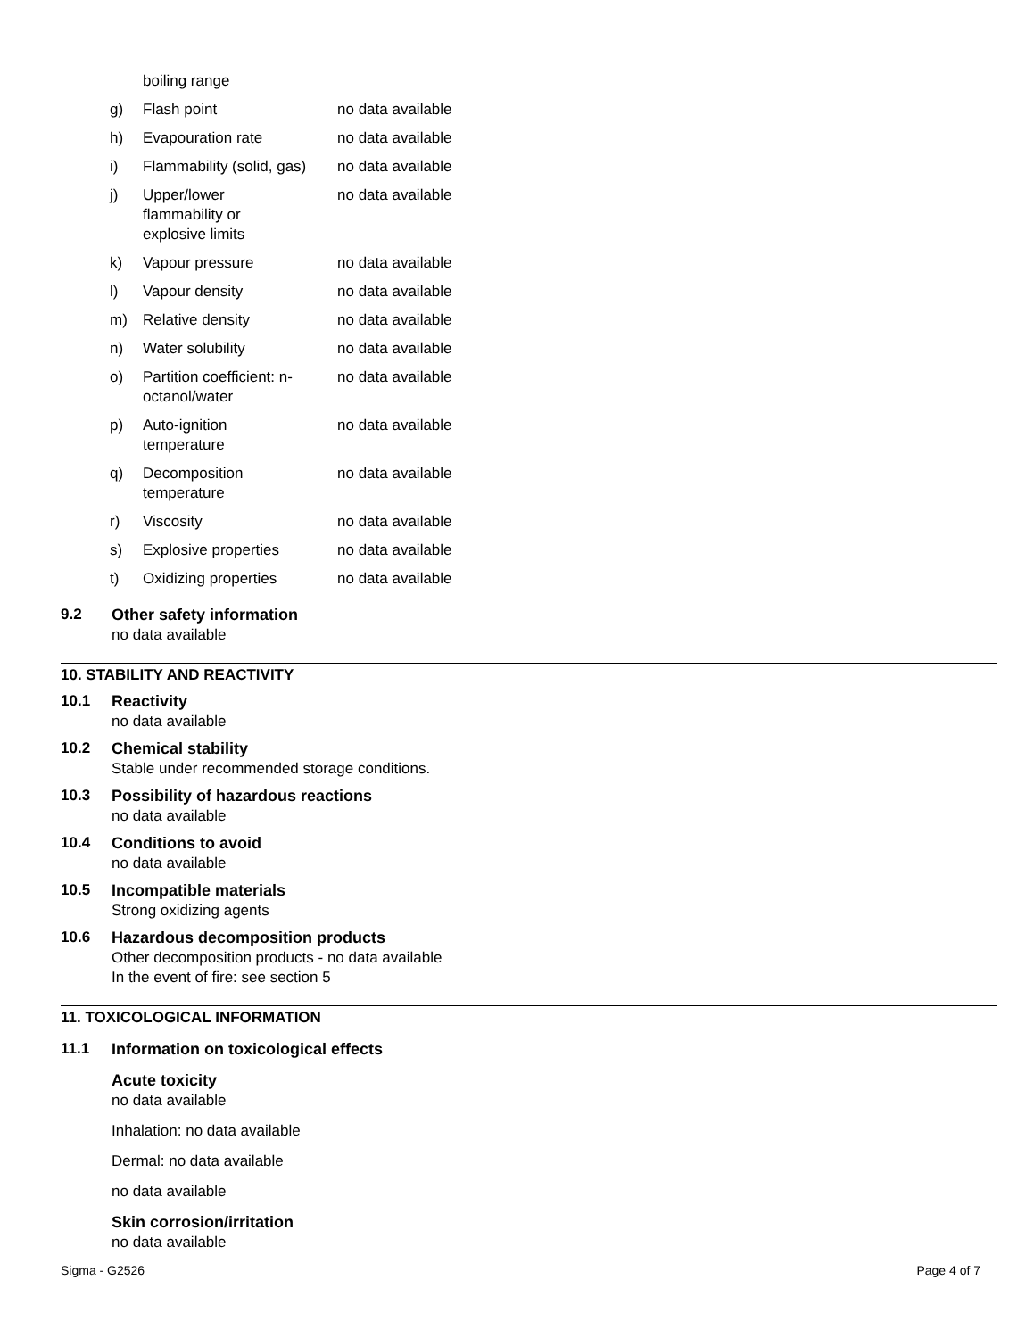| | boiling range | |
| g) | Flash point | no data available |
| h) | Evapouration rate | no data available |
| i) | Flammability (solid, gas) | no data available |
| j) | Upper/lower flammability or explosive limits | no data available |
| k) | Vapour pressure | no data available |
| l) | Vapour density | no data available |
| m) | Relative density | no data available |
| n) | Water solubility | no data available |
| o) | Partition coefficient: n- octanol/water | no data available |
| p) | Auto-ignition temperature | no data available |
| q) | Decomposition temperature | no data available |
| r) | Viscosity | no data available |
| s) | Explosive properties | no data available |
| t) | Oxidizing properties | no data available |
9.2 Other safety information
no data available
10. STABILITY AND REACTIVITY
10.1 Reactivity
no data available
10.2 Chemical stability
Stable under recommended storage conditions.
10.3 Possibility of hazardous reactions
no data available
10.4 Conditions to avoid
no data available
10.5 Incompatible materials
Strong oxidizing agents
10.6 Hazardous decomposition products
Other decomposition products - no data available
In the event of fire: see section 5
11. TOXICOLOGICAL INFORMATION
11.1 Information on toxicological effects
Acute toxicity
no data available
Inhalation: no data available
Dermal: no data available
no data available
Skin corrosion/irritation
no data available
Sigma - G2526 Page 4 of 7